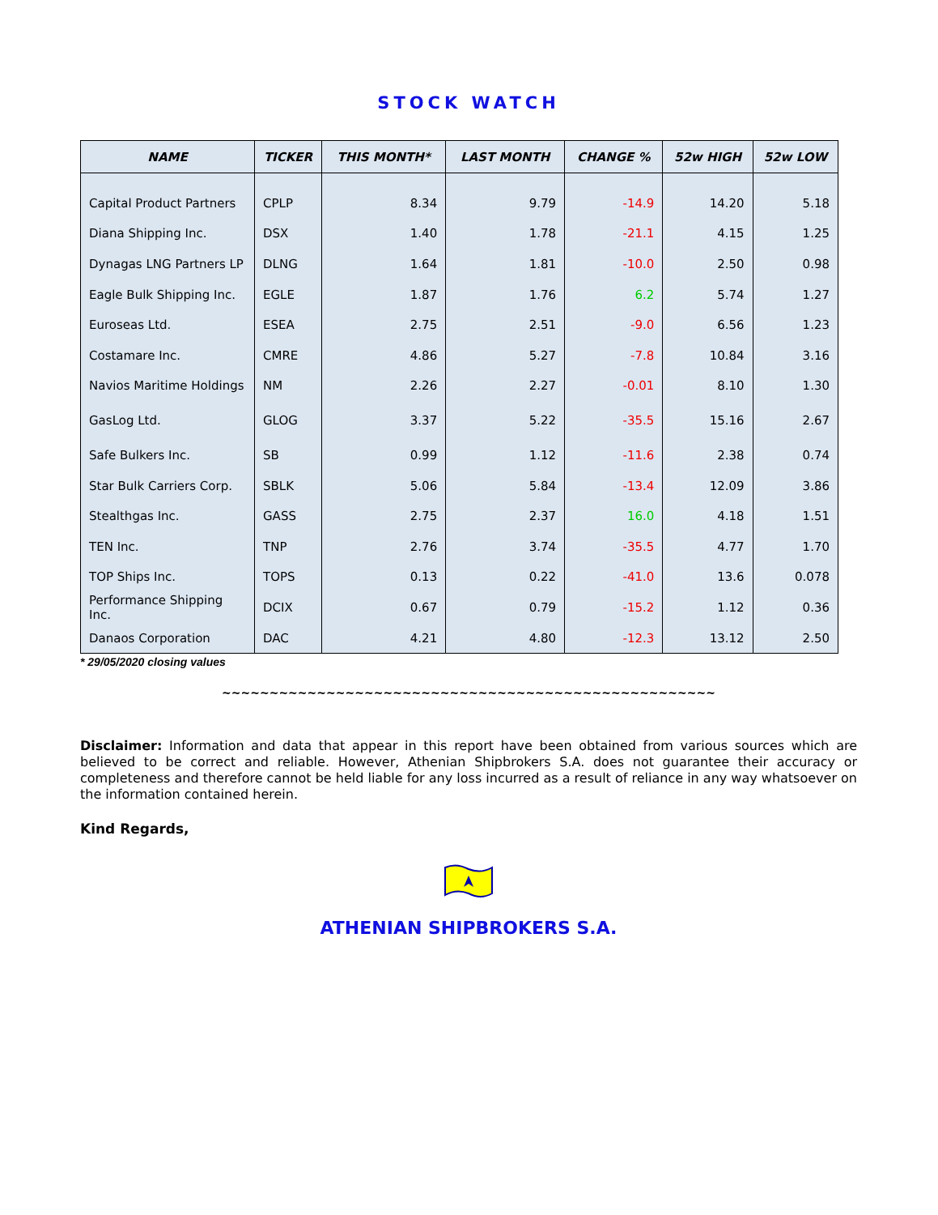STOCK WATCH
| NAME | TICKER | THIS MONTH* | LAST MONTH | CHANGE % | 52w HIGH | 52w LOW |
| --- | --- | --- | --- | --- | --- | --- |
| Capital Product Partners | CPLP | 8.34 | 9.79 | -14.9 | 14.20 | 5.18 |
| Diana Shipping Inc. | DSX | 1.40 | 1.78 | -21.1 | 4.15 | 1.25 |
| Dynagas LNG Partners LP | DLNG | 1.64 | 1.81 | -10.0 | 2.50 | 0.98 |
| Eagle Bulk Shipping Inc. | EGLE | 1.87 | 1.76 | 6.2 | 5.74 | 1.27 |
| Euroseas Ltd. | ESEA | 2.75 | 2.51 | -9.0 | 6.56 | 1.23 |
| Costamare Inc. | CMRE | 4.86 | 5.27 | -7.8 | 10.84 | 3.16 |
| Navios Maritime Holdings | NM | 2.26 | 2.27 | -0.01 | 8.10 | 1.30 |
| GasLog Ltd. | GLOG | 3.37 | 5.22 | -35.5 | 15.16 | 2.67 |
| Safe Bulkers Inc. | SB | 0.99 | 1.12 | -11.6 | 2.38 | 0.74 |
| Star Bulk Carriers Corp. | SBLK | 5.06 | 5.84 | -13.4 | 12.09 | 3.86 |
| Stealthgas Inc. | GASS | 2.75 | 2.37 | 16.0 | 4.18 | 1.51 |
| TEN Inc. | TNP | 2.76 | 3.74 | -35.5 | 4.77 | 1.70 |
| TOP Ships Inc. | TOPS | 0.13 | 0.22 | -41.0 | 13.6 | 0.078 |
| Performance Shipping Inc. | DCIX | 0.67 | 0.79 | -15.2 | 1.12 | 0.36 |
| Danaos Corporation | DAC | 4.21 | 4.80 | -12.3 | 13.12 | 2.50 |
* 29/05/2020 closing values
~~~~~~~~~~~~~~~~~~~~~~~~~~~~~~~~~~~~~~~~~~~~~~~~~~~~
Disclaimer: Information and data that appear in this report have been obtained from various sources which are believed to be correct and reliable. However, Athenian Shipbrokers S.A. does not guarantee their accuracy or completeness and therefore cannot be held liable for any loss incurred as a result of reliance in any way whatsoever on the information contained herein.
Kind Regards,
ATHENIAN SHIPBROKERS S.A.